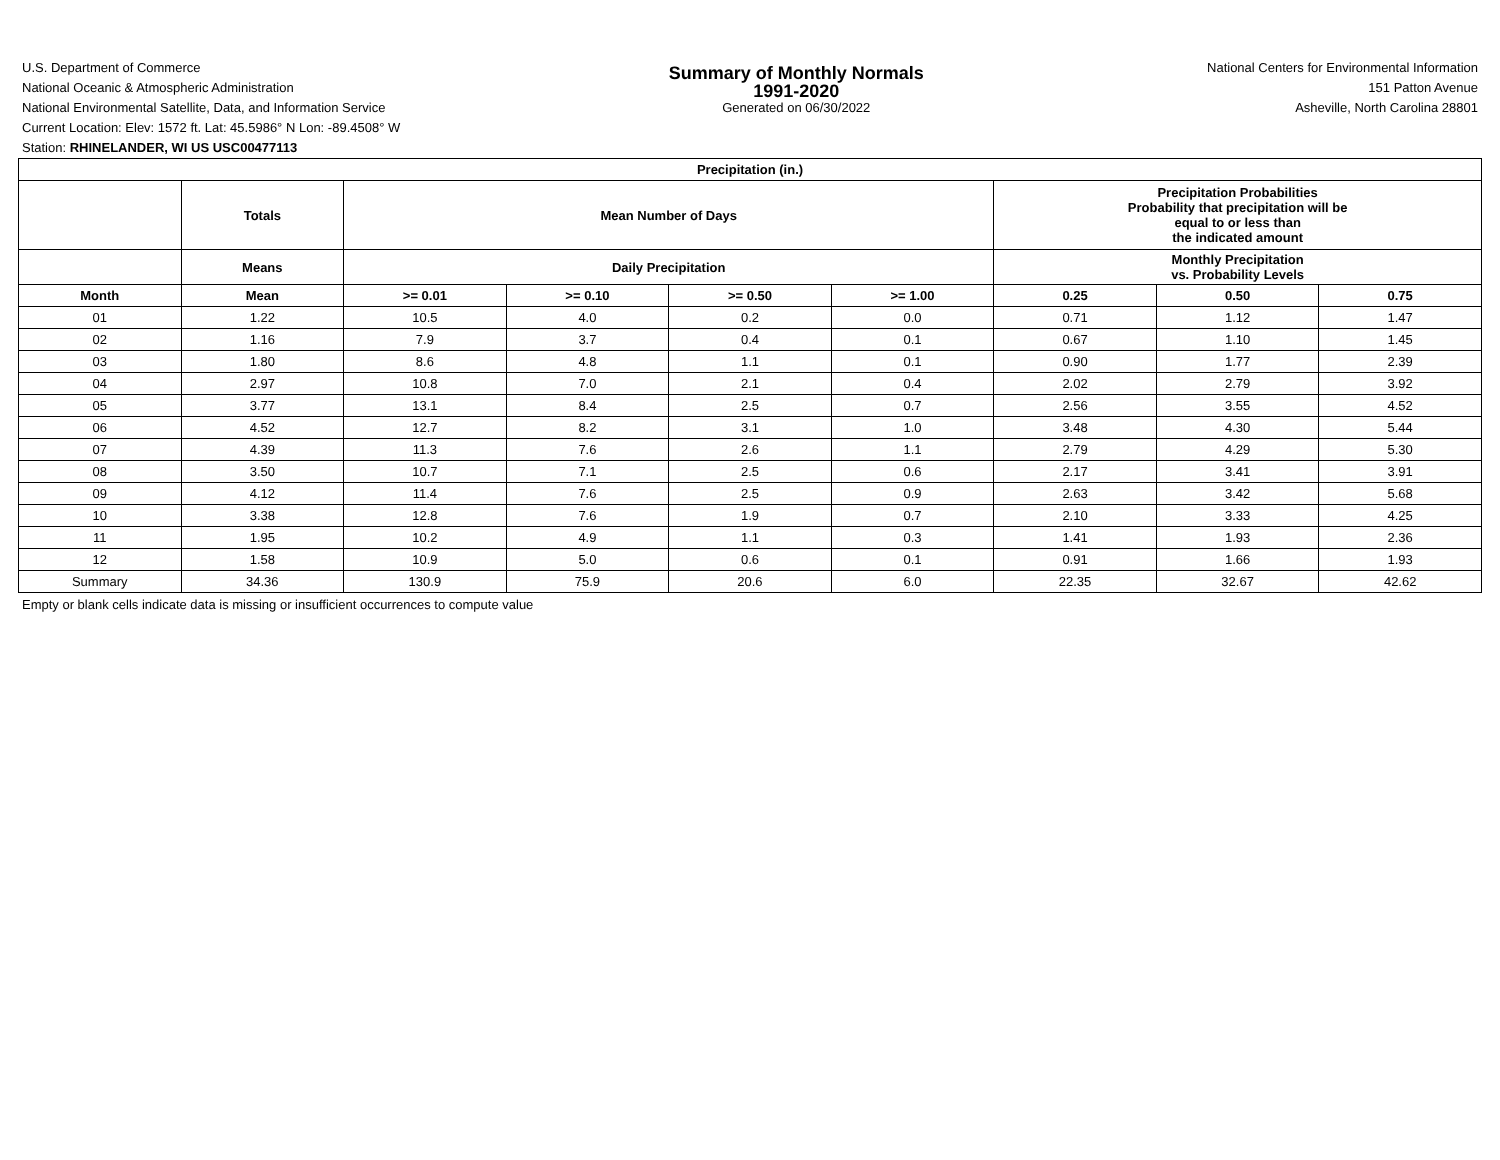U.S. Department of Commerce
National Oceanic & Atmospheric Administration
National Environmental Satellite, Data, and Information Service
Summary of Monthly Normals
1991-2020
Generated on 06/30/2022
National Centers for Environmental Information
151 Patton Avenue
Asheville, North Carolina 28801
Current Location: Elev: 1572 ft. Lat: 45.5986° N Lon: -89.4508° W
Station: RHINELANDER, WI US USC00477113
| Precipitation (in.) | | | | | | | | |
| --- | --- | --- | --- | --- | --- | --- | --- | --- |
| | Totals | Mean Number of Days | | | | Precipitation Probabilities Probability that precipitation will be equal to or less than the indicated amount | | |
| | Means | Daily Precipitation | | | | Monthly Precipitation vs. Probability Levels | | |
| Month | Mean | >= 0.01 | >= 0.10 | >= 0.50 | >= 1.00 | 0.25 | 0.50 | 0.75 |
| 01 | 1.22 | 10.5 | 4.0 | 0.2 | 0.0 | 0.71 | 1.12 | 1.47 |
| 02 | 1.16 | 7.9 | 3.7 | 0.4 | 0.1 | 0.67 | 1.10 | 1.45 |
| 03 | 1.80 | 8.6 | 4.8 | 1.1 | 0.1 | 0.90 | 1.77 | 2.39 |
| 04 | 2.97 | 10.8 | 7.0 | 2.1 | 0.4 | 2.02 | 2.79 | 3.92 |
| 05 | 3.77 | 13.1 | 8.4 | 2.5 | 0.7 | 2.56 | 3.55 | 4.52 |
| 06 | 4.52 | 12.7 | 8.2 | 3.1 | 1.0 | 3.48 | 4.30 | 5.44 |
| 07 | 4.39 | 11.3 | 7.6 | 2.6 | 1.1 | 2.79 | 4.29 | 5.30 |
| 08 | 3.50 | 10.7 | 7.1 | 2.5 | 0.6 | 2.17 | 3.41 | 3.91 |
| 09 | 4.12 | 11.4 | 7.6 | 2.5 | 0.9 | 2.63 | 3.42 | 5.68 |
| 10 | 3.38 | 12.8 | 7.6 | 1.9 | 0.7 | 2.10 | 3.33 | 4.25 |
| 11 | 1.95 | 10.2 | 4.9 | 1.1 | 0.3 | 1.41 | 1.93 | 2.36 |
| 12 | 1.58 | 10.9 | 5.0 | 0.6 | 0.1 | 0.91 | 1.66 | 1.93 |
| Summary | 34.36 | 130.9 | 75.9 | 20.6 | 6.0 | 22.35 | 32.67 | 42.62 |
Empty or blank cells indicate data is missing or insufficient occurrences to compute value